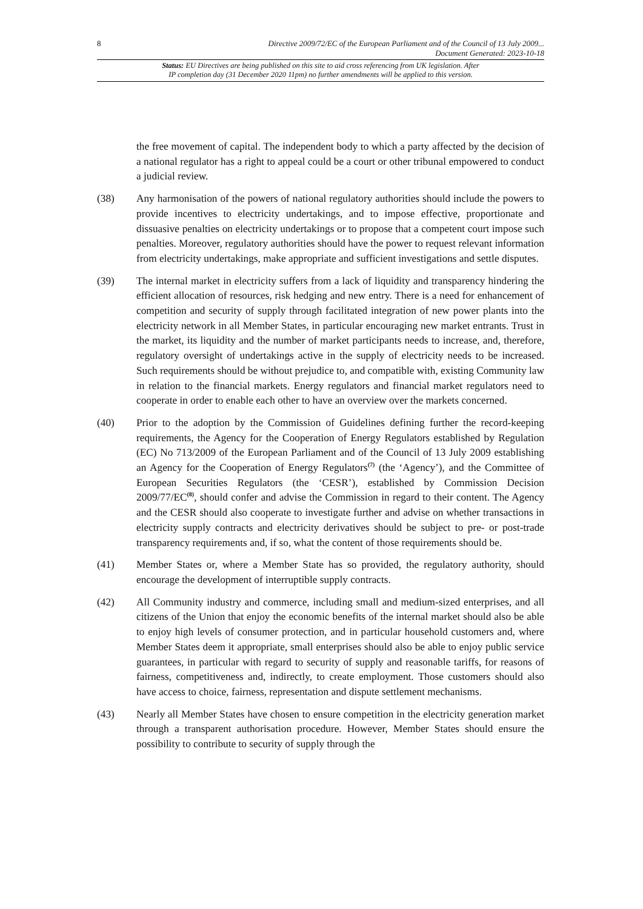8 Directive 2009/72/EC of the European Parliament and of the Council of 13 July 2009...
Document Generated: 2023-10-18
Status: EU Directives are being published on this site to aid cross referencing from UK legislation. After
IP completion day (31 December 2020 11pm) no further amendments will be applied to this version.
the free movement of capital. The independent body to which a party affected by the decision of a national regulator has a right to appeal could be a court or other tribunal empowered to conduct a judicial review.
(38) Any harmonisation of the powers of national regulatory authorities should include the powers to provide incentives to electricity undertakings, and to impose effective, proportionate and dissuasive penalties on electricity undertakings or to propose that a competent court impose such penalties. Moreover, regulatory authorities should have the power to request relevant information from electricity undertakings, make appropriate and sufficient investigations and settle disputes.
(39) The internal market in electricity suffers from a lack of liquidity and transparency hindering the efficient allocation of resources, risk hedging and new entry. There is a need for enhancement of competition and security of supply through facilitated integration of new power plants into the electricity network in all Member States, in particular encouraging new market entrants. Trust in the market, its liquidity and the number of market participants needs to increase, and, therefore, regulatory oversight of undertakings active in the supply of electricity needs to be increased. Such requirements should be without prejudice to, and compatible with, existing Community law in relation to the financial markets. Energy regulators and financial market regulators need to cooperate in order to enable each other to have an overview over the markets concerned.
(40) Prior to the adoption by the Commission of Guidelines defining further the record-keeping requirements, the Agency for the Cooperation of Energy Regulators established by Regulation (EC) No 713/2009 of the European Parliament and of the Council of 13 July 2009 establishing an Agency for the Cooperation of Energy Regulators<sup>(7)</sup> (the ‘Agency’), and the Committee of European Securities Regulators (the ‘CESR’), established by Commission Decision 2009/77/EC<sup>(8)</sup>, should confer and advise the Commission in regard to their content. The Agency and the CESR should also cooperate to investigate further and advise on whether transactions in electricity supply contracts and electricity derivatives should be subject to pre- or post-trade transparency requirements and, if so, what the content of those requirements should be.
(41) Member States or, where a Member State has so provided, the regulatory authority, should encourage the development of interruptible supply contracts.
(42) All Community industry and commerce, including small and medium-sized enterprises, and all citizens of the Union that enjoy the economic benefits of the internal market should also be able to enjoy high levels of consumer protection, and in particular household customers and, where Member States deem it appropriate, small enterprises should also be able to enjoy public service guarantees, in particular with regard to security of supply and reasonable tariffs, for reasons of fairness, competitiveness and, indirectly, to create employment. Those customers should also have access to choice, fairness, representation and dispute settlement mechanisms.
(43) Nearly all Member States have chosen to ensure competition in the electricity generation market through a transparent authorisation procedure. However, Member States should ensure the possibility to contribute to security of supply through the